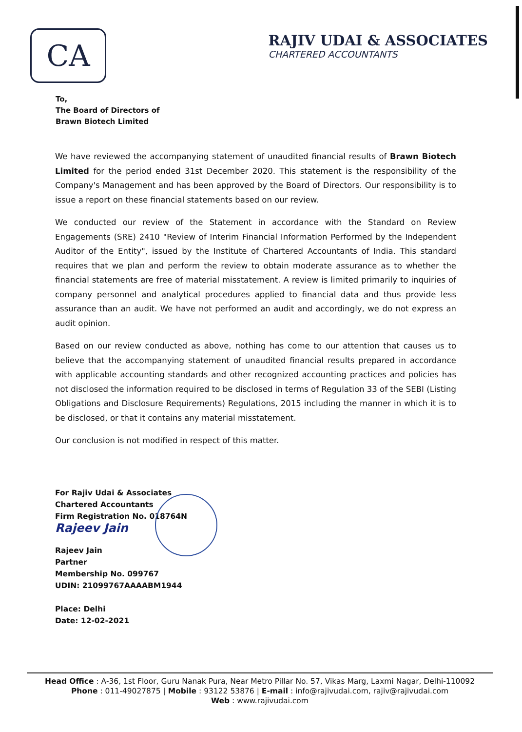CA
RAJIV UDAI & ASSOCIATES
CHARTERED ACCOUNTANTS
To,
The Board of Directors of
Brawn Biotech Limited
We have reviewed the accompanying statement of unaudited financial results of Brawn Biotech Limited for the period ended 31st December 2020. This statement is the responsibility of the Company's Management and has been approved by the Board of Directors. Our responsibility is to issue a report on these financial statements based on our review.
We conducted our review of the Statement in accordance with the Standard on Review Engagements (SRE) 2410 "Review of Interim Financial Information Performed by the Independent Auditor of the Entity", issued by the Institute of Chartered Accountants of India. This standard requires that we plan and perform the review to obtain moderate assurance as to whether the financial statements are free of material misstatement. A review is limited primarily to inquiries of company personnel and analytical procedures applied to financial data and thus provide less assurance than an audit. We have not performed an audit and accordingly, we do not express an audit opinion.
Based on our review conducted as above, nothing has come to our attention that causes us to believe that the accompanying statement of unaudited financial results prepared in accordance with applicable accounting standards and other recognized accounting practices and policies has not disclosed the information required to be disclosed in terms of Regulation 33 of the SEBI (Listing Obligations and Disclosure Requirements) Regulations, 2015 including the manner in which it is to be disclosed, or that it contains any material misstatement.
Our conclusion is not modified in respect of this matter.
For Rajiv Udai & Associates
Chartered Accountants
Firm Registration No. 018764N
Rajeev Jain
Rajeev Jain
Partner
Membership No. 099767
UDIN: 21099767AAAABM1944
Place: Delhi
Date: 12-02-2021
Head Office : A-36, 1st Floor, Guru Nanak Pura, Near Metro Pillar No. 57, Vikas Marg, Laxmi Nagar, Delhi-110092
Phone : 011-49027875 | Mobile : 93122 53876 | E-mail : info@rajivudai.com, rajiv@rajivudai.com
Web : www.rajivudai.com